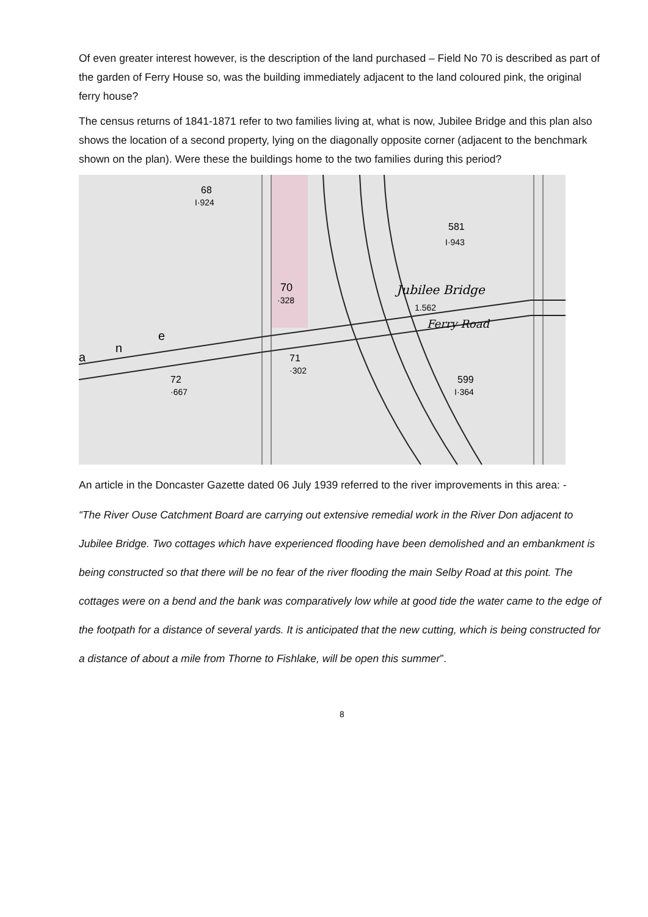Of even greater interest however, is the description of the land purchased – Field No 70 is described as part of the garden of Ferry House so, was the building immediately adjacent to the land coloured pink, the original ferry house?
The census returns of 1841-1871 refer to two families living at, what is now, Jubilee Bridge and this plan also shows the location of a second property, lying on the diagonally opposite corner (adjacent to the benchmark shown on the plan). Were these the buildings home to the two families during this period?
68
I·924
581
I·943
70
·328
Jubilee Bridge
1.562
Ferry Road
71
·302
72
·667
599
I·364
a
n
e
An article in the Doncaster Gazette dated 06 July 1939 referred to the river improvements in this area: -
“The River Ouse Catchment Board are carrying out extensive remedial work in the River Don adjacent to Jubilee Bridge. Two cottages which have experienced flooding have been demolished and an embankment is being constructed so that there will be no fear of the river flooding the main Selby Road at this point. The cottages were on a bend and the bank was comparatively low while at good tide the water came to the edge of the footpath for a distance of several yards. It is anticipated that the new cutting, which is being constructed for a distance of about a mile from Thorne to Fishlake, will be open this summer”.
8